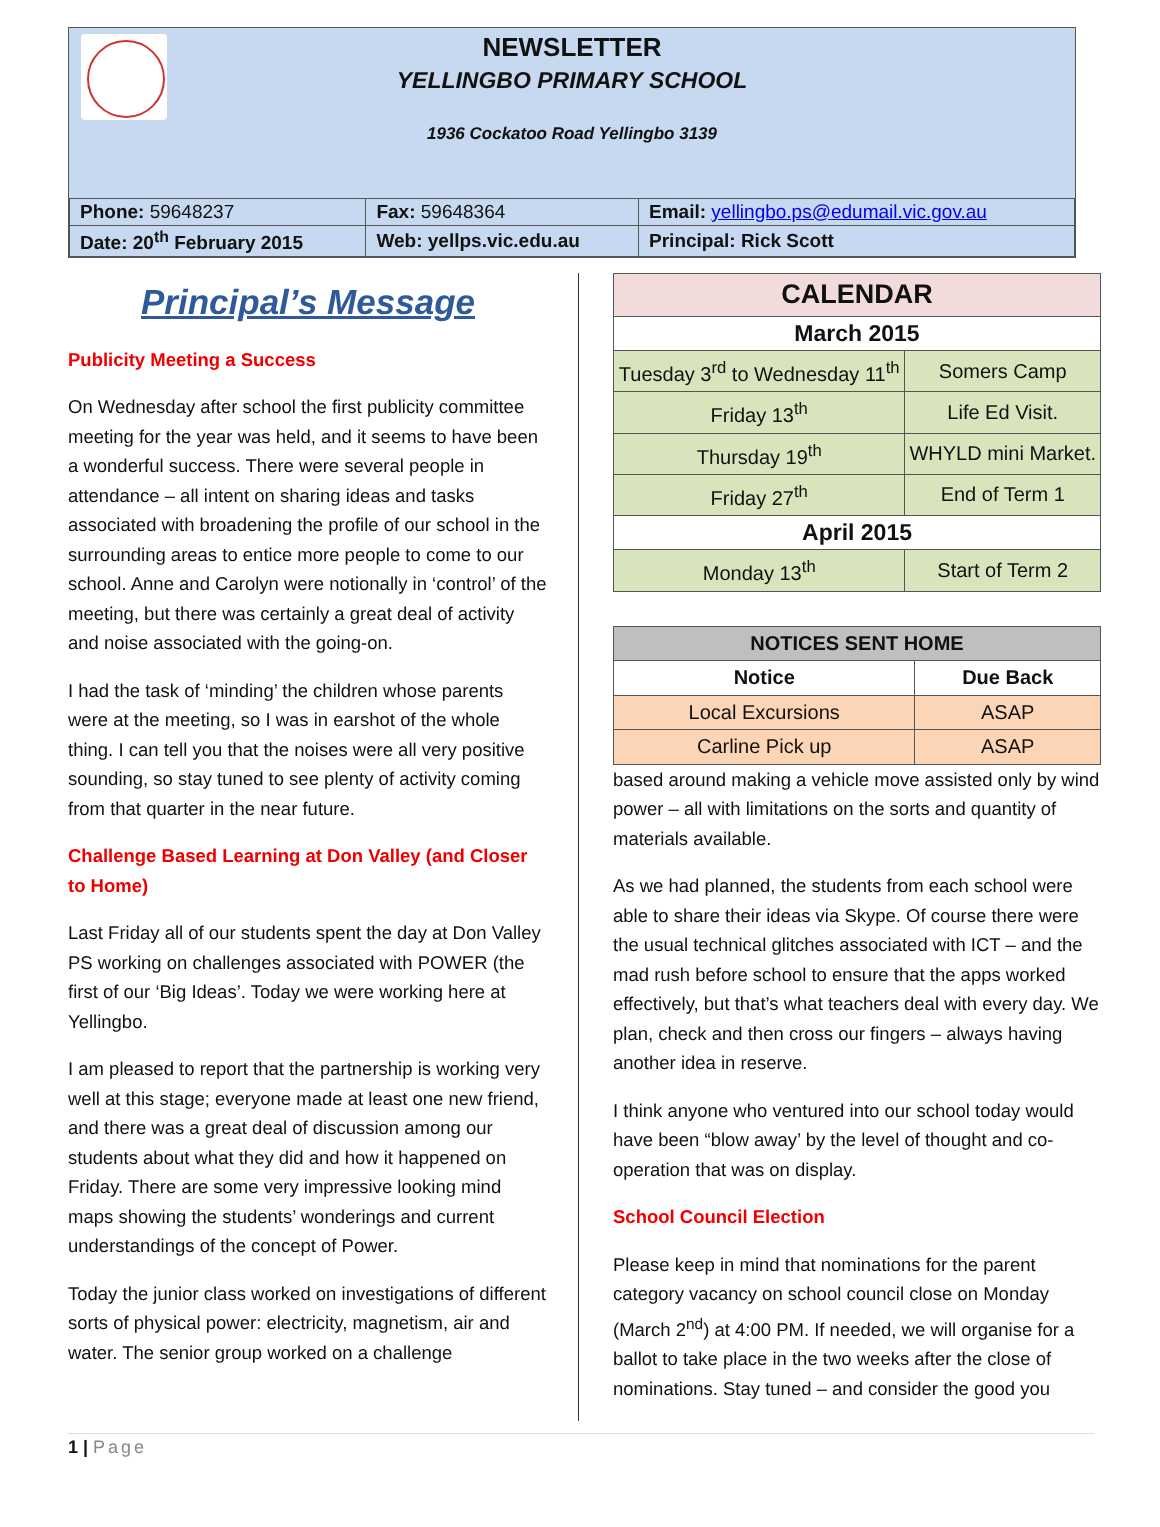NEWSLETTER
YELLINGBO PRIMARY SCHOOL
1936 Cockatoo Road Yellingbo 3139
| Phone: 59648237 | Fax: 59648364 | Email: yellingbo.ps@edumail.vic.gov.au |
| Date: 20<sup>th</sup> February 2015 | Web: yellps.vic.edu.au | Principal: Rick Scott |
Principal’s Message
Publicity Meeting a Success
On Wednesday after school the first publicity committee meeting for the year was held, and it seems to have been a wonderful success. There were several people in attendance – all intent on sharing ideas and tasks associated with broadening the profile of our school in the surrounding areas to entice more people to come to our school. Anne and Carolyn were notionally in ‘control’ of the meeting, but there was certainly a great deal of activity and noise associated with the going-on.
I had the task of ‘minding’ the children whose parents were at the meeting, so I was in earshot of the whole thing. I can tell you that the noises were all very positive sounding, so stay tuned to see plenty of activity coming from that quarter in the near future.
Challenge Based Learning at Don Valley (and Closer to Home)
Last Friday all of our students spent the day at Don Valley PS working on challenges associated with POWER (the first of our ‘Big Ideas’. Today we were working here at Yellingbo.
I am pleased to report that the partnership is working very well at this stage; everyone made at least one new friend, and there was a great deal of discussion among our students about what they did and how it happened on Friday. There are some very impressive looking mind maps showing the students’ wonderings and current understandings of the concept of Power.
Today the junior class worked on investigations of different sorts of physical power: electricity, magnetism, air and water. The senior group worked on a challenge
| CALENDAR | |
| --- | --- |
| March 2015 | |
| Tuesday 3<sup>rd</sup> to Wednesday 11<sup>th</sup> | Somers Camp |
| Friday 13<sup>th</sup> | Life Ed Visit. |
| Thursday 19<sup>th</sup> | WHYLD mini Market. |
| Friday 27<sup>th</sup> | End of Term 1 |
| April 2015 | |
| Monday 13<sup>th</sup> | Start of Term 2 |
| NOTICES SENT HOME | |
| --- | --- |
| Notice | Due Back |
| Local Excursions | ASAP |
| Carline Pick up | ASAP |
based around making a vehicle move assisted only by wind power – all with limitations on the sorts and quantity of materials available.
As we had planned, the students from each school were able to share their ideas via Skype. Of course there were the usual technical glitches associated with ICT – and the mad rush before school to ensure that the apps worked effectively, but that’s what teachers deal with every day. We plan, check and then cross our fingers – always having another idea in reserve.
I think anyone who ventured into our school today would have been “blow away’ by the level of thought and co-operation that was on display.
School Council Election
Please keep in mind that nominations for the parent category vacancy on school council close on Monday (March 2<sup>nd</sup>) at 4:00 PM. If needed, we will organise for a ballot to take place in the two weeks after the close of nominations. Stay tuned – and consider the good you
1 | Page